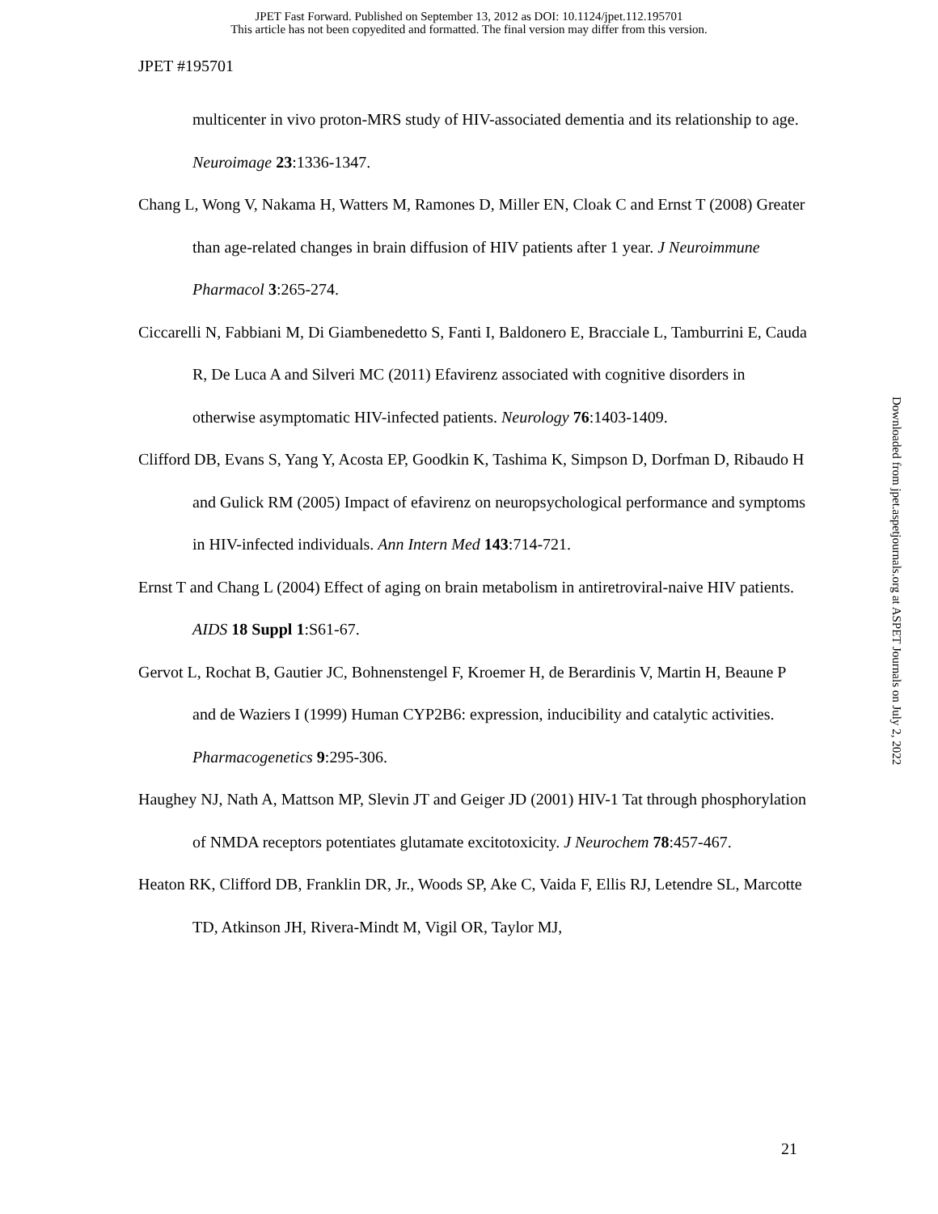JPET Fast Forward. Published on September 13, 2012 as DOI: 10.1124/jpet.112.195701
This article has not been copyedited and formatted. The final version may differ from this version.
JPET #195701
multicenter in vivo proton-MRS study of HIV-associated dementia and its relationship to age. Neuroimage 23:1336-1347.
Chang L, Wong V, Nakama H, Watters M, Ramones D, Miller EN, Cloak C and Ernst T (2008) Greater than age-related changes in brain diffusion of HIV patients after 1 year. J Neuroimmune Pharmacol 3:265-274.
Ciccarelli N, Fabbiani M, Di Giambenedetto S, Fanti I, Baldonero E, Bracciale L, Tamburrini E, Cauda R, De Luca A and Silveri MC (2011) Efavirenz associated with cognitive disorders in otherwise asymptomatic HIV-infected patients. Neurology 76:1403-1409.
Clifford DB, Evans S, Yang Y, Acosta EP, Goodkin K, Tashima K, Simpson D, Dorfman D, Ribaudo H and Gulick RM (2005) Impact of efavirenz on neuropsychological performance and symptoms in HIV-infected individuals. Ann Intern Med 143:714-721.
Ernst T and Chang L (2004) Effect of aging on brain metabolism in antiretroviral-naive HIV patients. AIDS 18 Suppl 1:S61-67.
Gervot L, Rochat B, Gautier JC, Bohnenstengel F, Kroemer H, de Berardinis V, Martin H, Beaune P and de Waziers I (1999) Human CYP2B6: expression, inducibility and catalytic activities. Pharmacogenetics 9:295-306.
Haughey NJ, Nath A, Mattson MP, Slevin JT and Geiger JD (2001) HIV-1 Tat through phosphorylation of NMDA receptors potentiates glutamate excitotoxicity. J Neurochem 78:457-467.
Heaton RK, Clifford DB, Franklin DR, Jr., Woods SP, Ake C, Vaida F, Ellis RJ, Letendre SL, Marcotte TD, Atkinson JH, Rivera-Mindt M, Vigil OR, Taylor MJ,
Downloaded from jpet.aspetjournals.org at ASPET Journals on July 2, 2022
21